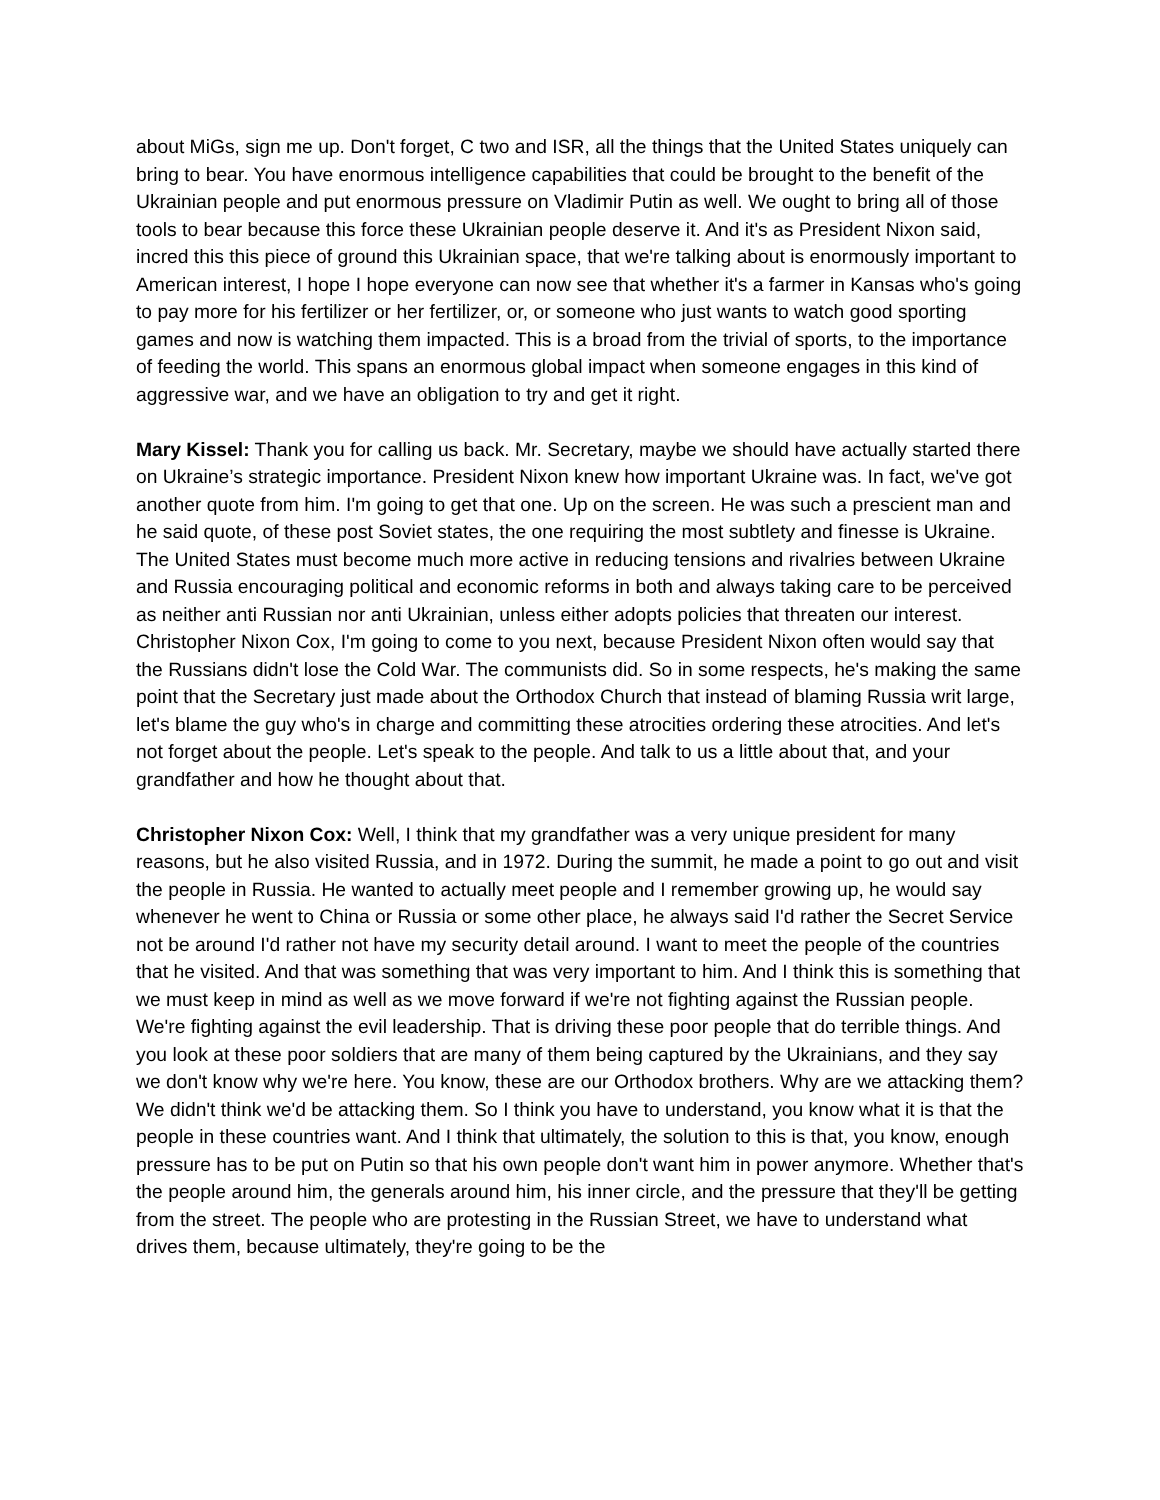about MiGs, sign me up. Don't forget, C two and ISR, all the things that the United States uniquely can bring to bear. You have enormous intelligence capabilities that could be brought to the benefit of the Ukrainian people and put enormous pressure on Vladimir Putin as well. We ought to bring all of those tools to bear because this force these Ukrainian people deserve it. And it's as President Nixon said, incred this this piece of ground this Ukrainian space, that we're talking about is enormously important to American interest, I hope I hope everyone can now see that whether it's a farmer in Kansas who's going to pay more for his fertilizer or her fertilizer, or, or someone who just wants to watch good sporting games and now is watching them impacted. This is a broad from the trivial of sports, to the importance of feeding the world. This spans an enormous global impact when someone engages in this kind of aggressive war, and we have an obligation to try and get it right.
Mary Kissel: Thank you for calling us back. Mr. Secretary, maybe we should have actually started there on Ukraine’s strategic importance. President Nixon knew how important Ukraine was. In fact, we've got another quote from him. I'm going to get that one. Up on the screen. He was such a prescient man and he said quote, of these post Soviet states, the one requiring the most subtlety and finesse is Ukraine. The United States must become much more active in reducing tensions and rivalries between Ukraine and Russia encouraging political and economic reforms in both and always taking care to be perceived as neither anti Russian nor anti Ukrainian, unless either adopts policies that threaten our interest. Christopher Nixon Cox, I'm going to come to you next, because President Nixon often would say that the Russians didn't lose the Cold War. The communists did. So in some respects, he's making the same point that the Secretary just made about the Orthodox Church that instead of blaming Russia writ large, let's blame the guy who's in charge and committing these atrocities ordering these atrocities. And let's not forget about the people. Let's speak to the people. And talk to us a little about that, and your grandfather and how he thought about that.
Christopher Nixon Cox: Well, I think that my grandfather was a very unique president for many reasons, but he also visited Russia, and in 1972. During the summit, he made a point to go out and visit the people in Russia. He wanted to actually meet people and I remember growing up, he would say whenever he went to China or Russia or some other place, he always said I'd rather the Secret Service not be around I'd rather not have my security detail around. I want to meet the people of the countries that he visited. And that was something that was very important to him. And I think this is something that we must keep in mind as well as we move forward if we're not fighting against the Russian people. We're fighting against the evil leadership. That is driving these poor people that do terrible things. And you look at these poor soldiers that are many of them being captured by the Ukrainians, and they say we don't know why we're here. You know, these are our Orthodox brothers. Why are we attacking them? We didn't think we'd be attacking them. So I think you have to understand, you know what it is that the people in these countries want. And I think that ultimately, the solution to this is that, you know, enough pressure has to be put on Putin so that his own people don't want him in power anymore. Whether that's the people around him, the generals around him, his inner circle, and the pressure that they'll be getting from the street. The people who are protesting in the Russian Street, we have to understand what drives them, because ultimately, they're going to be the